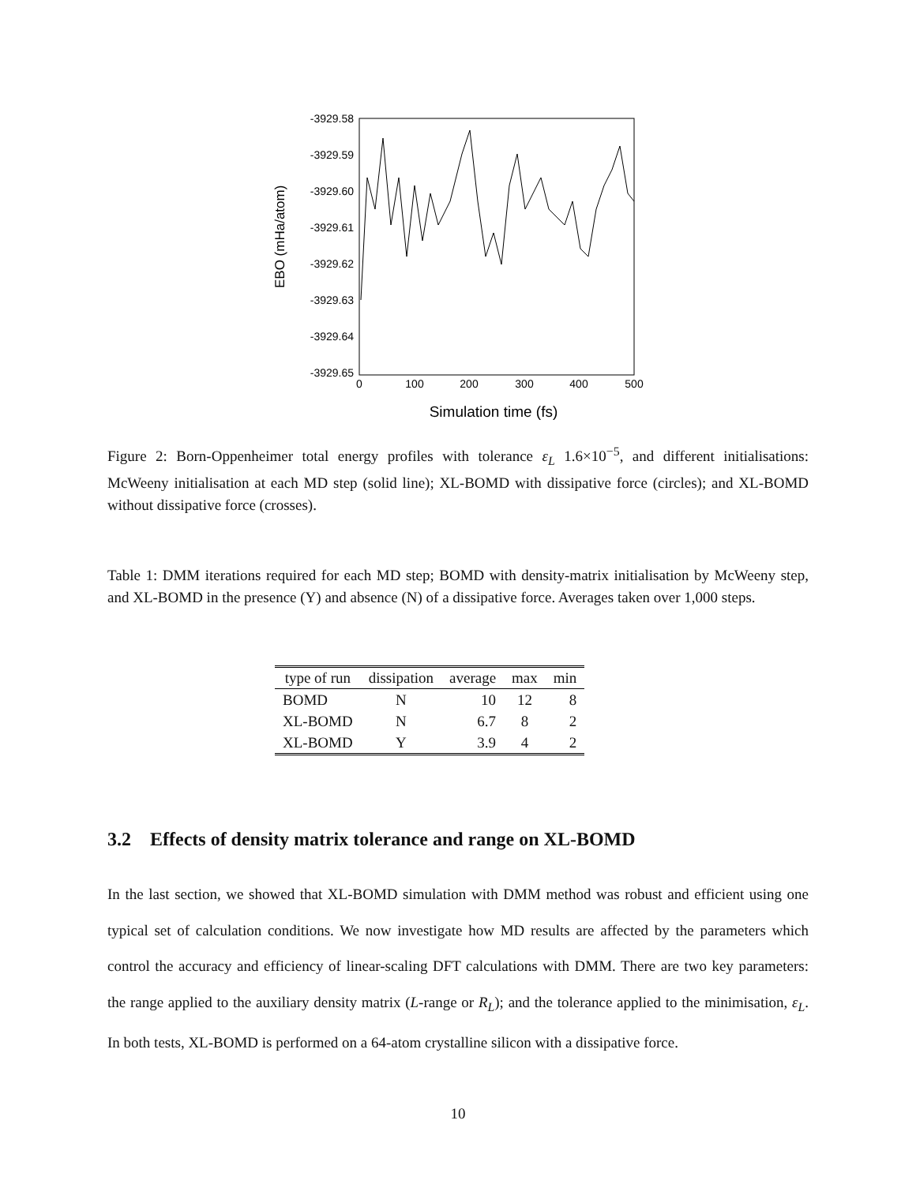-3929.58
-3929.59
-3929.60
-3929.61
-3929.62
-3929.63
-3929.64
-3929.65
0
100
200
300
400
500
Simulation time (fs)
EBO (mHa/atom)
Figure 2: Born-Oppenheimer total energy profiles with tolerance ε<sub>L</sub> 1.6×10<sup>−5</sup>, and different initialisations: McWeeny initialisation at each MD step (solid line); XL-BOMD with dissipative force (circles); and XL-BOMD without dissipative force (crosses).
Table 1: DMM iterations required for each MD step; BOMD with density-matrix initialisation by McWeeny step, and XL-BOMD in the presence (Y) and absence (N) of a dissipative force. Averages taken over 1,000 steps.
| type of run | dissipation | average | max | min |
| --- | --- | --- | --- | --- |
| BOMD | N | 10 | 12 | 8 |
| XL-BOMD | N | 6.7 | 8 | 2 |
| XL-BOMD | Y | 3.9 | 4 | 2 |
3.2 Effects of density matrix tolerance and range on XL-BOMD
In the last section, we showed that XL-BOMD simulation with DMM method was robust and efficient using one typical set of calculation conditions. We now investigate how MD results are affected by the parameters which control the accuracy and efficiency of linear-scaling DFT calculations with DMM. There are two key parameters: the range applied to the auxiliary density matrix (L-range or R<sub>L</sub>); and the tolerance applied to the minimisation, ε<sub>L</sub>. In both tests, XL-BOMD is performed on a 64-atom crystalline silicon with a dissipative force.
10